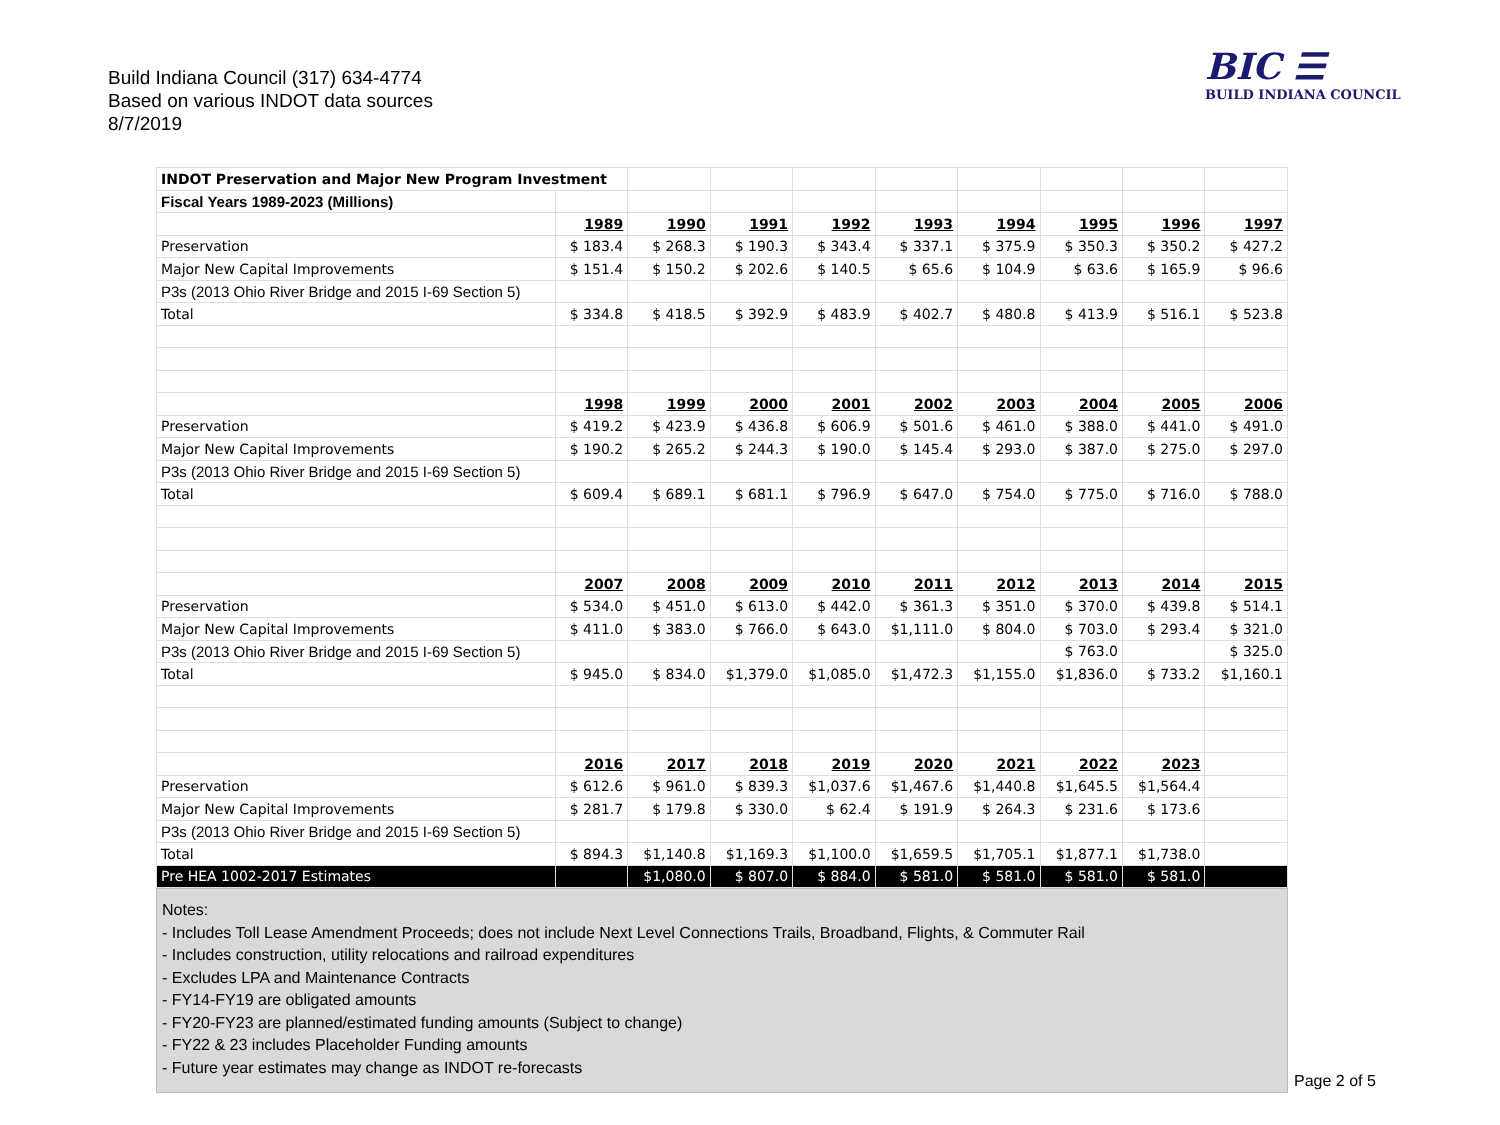Build Indiana Council (317) 634-4774
Based on various INDOT data sources
8/7/2019
BIC ☰
BUILD INDIANA COUNCIL
| INDOT Preservation and Major New Program Investment | | | | | | | | | |
| Fiscal Years 1989-2023 (Millions) | | | | | | | | | |
| | 1989 | 1990 | 1991 | 1992 | 1993 | 1994 | 1995 | 1996 | 1997 |
| Preservation | $ 183.4 | $ 268.3 | $ 190.3 | $ 343.4 | $ 337.1 | $ 375.9 | $ 350.3 | $ 350.2 | $ 427.2 |
| Major New Capital Improvements | $ 151.4 | $ 150.2 | $ 202.6 | $ 140.5 | $ 65.6 | $ 104.9 | $ 63.6 | $ 165.9 | $ 96.6 |
| P3s (2013 Ohio River Bridge and 2015 I-69 Section 5) | | | | | | | | | |
| Total | $ 334.8 | $ 418.5 | $ 392.9 | $ 483.9 | $ 402.7 | $ 480.8 | $ 413.9 | $ 516.1 | $ 523.8 |
| | 1998 | 1999 | 2000 | 2001 | 2002 | 2003 | 2004 | 2005 | 2006 |
| Preservation | $ 419.2 | $ 423.9 | $ 436.8 | $ 606.9 | $ 501.6 | $ 461.0 | $ 388.0 | $ 441.0 | $ 491.0 |
| Major New Capital Improvements | $ 190.2 | $ 265.2 | $ 244.3 | $ 190.0 | $ 145.4 | $ 293.0 | $ 387.0 | $ 275.0 | $ 297.0 |
| P3s (2013 Ohio River Bridge and 2015 I-69 Section 5) | | | | | | | | | |
| Total | $ 609.4 | $ 689.1 | $ 681.1 | $ 796.9 | $ 647.0 | $ 754.0 | $ 775.0 | $ 716.0 | $ 788.0 |
| | 2007 | 2008 | 2009 | 2010 | 2011 | 2012 | 2013 | 2014 | 2015 |
| Preservation | $ 534.0 | $ 451.0 | $ 613.0 | $ 442.0 | $ 361.3 | $ 351.0 | $ 370.0 | $ 439.8 | $ 514.1 |
| Major New Capital Improvements | $ 411.0 | $ 383.0 | $ 766.0 | $ 643.0 | $1,111.0 | $ 804.0 | $ 703.0 | $ 293.4 | $ 321.0 |
| P3s (2013 Ohio River Bridge and 2015 I-69 Section 5) | | | | | | | $ 763.0 | | $ 325.0 |
| Total | $ 945.0 | $ 834.0 | $1,379.0 | $1,085.0 | $1,472.3 | $1,155.0 | $1,836.0 | $ 733.2 | $1,160.1 |
| | 2016 | 2017 | 2018 | 2019 | 2020 | 2021 | 2022 | 2023 | |
| Preservation | $ 612.6 | $ 961.0 | $ 839.3 | $1,037.6 | $1,467.6 | $1,440.8 | $1,645.5 | $1,564.4 | |
| Major New Capital Improvements | $ 281.7 | $ 179.8 | $ 330.0 | $ 62.4 | $ 191.9 | $ 264.3 | $ 231.6 | $ 173.6 | |
| P3s (2013 Ohio River Bridge and 2015 I-69 Section 5) | | | | | | | | | |
| Total | $ 894.3 | $1,140.8 | $1,169.3 | $1,100.0 | $1,659.5 | $1,705.1 | $1,877.1 | $1,738.0 | |
| Pre HEA 1002-2017 Estimates | | $1,080.0 | $ 807.0 | $ 884.0 | $ 581.0 | $ 581.0 | $ 581.0 | $ 581.0 | |
Notes:
- Includes Toll Lease Amendment Proceeds; does not include Next Level Connections Trails, Broadband, Flights, & Commuter Rail
- Includes construction, utility relocations and railroad expenditures
- Excludes LPA and Maintenance Contracts
- FY14-FY19 are obligated amounts
- FY20-FY23 are planned/estimated funding amounts (Subject to change)
- FY22 & 23 includes Placeholder Funding amounts
- Future year estimates may change as INDOT re-forecasts
Page 2 of 5